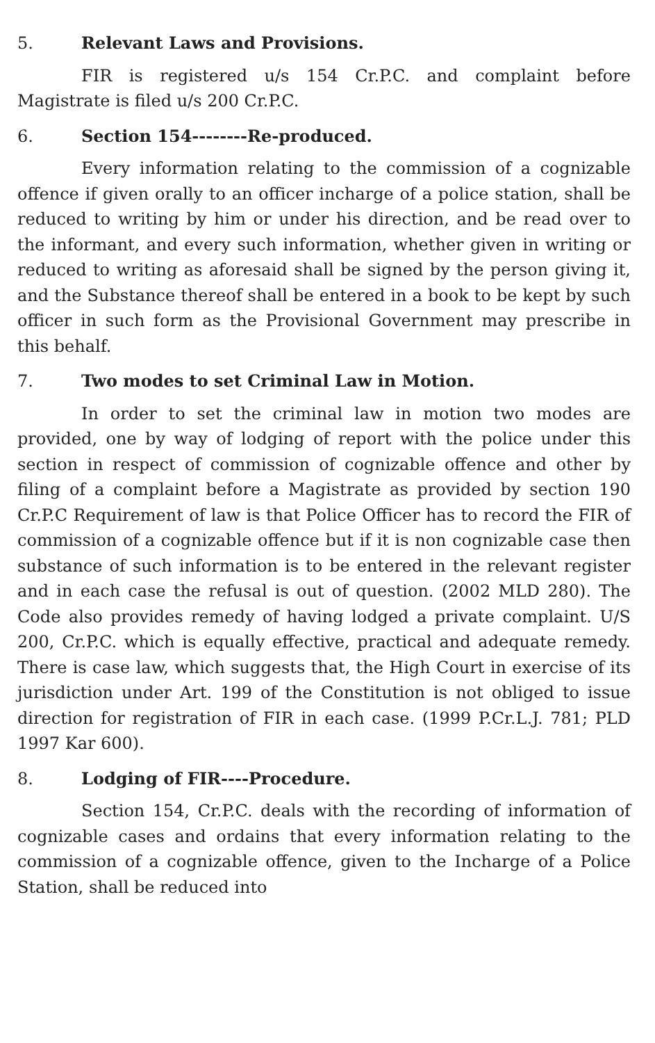5. Relevant Laws and Provisions.
FIR is registered u/s 154 Cr.P.C. and complaint before Magistrate is filed u/s 200 Cr.P.C.
6. Section 154--------Re-produced.
Every information relating to the commission of a cognizable offence if given orally to an officer incharge of a police station, shall be reduced to writing by him or under his direction, and be read over to the informant, and every such information, whether given in writing or reduced to writing as aforesaid shall be signed by the person giving it, and the Substance thereof shall be entered in a book to be kept by such officer in such form as the Provisional Government may prescribe in this behalf.
7. Two modes to set Criminal Law in Motion.
In order to set the criminal law in motion two modes are provided, one by way of lodging of report with the police under this section in respect of commission of cognizable offence and other by filing of a complaint before a Magistrate as provided by section 190 Cr.P.C Requirement of law is that Police Officer has to record the FIR of commission of a cognizable offence but if it is non cognizable case then substance of such information is to be entered in the relevant register and in each case the refusal is out of question. (2002 MLD 280). The Code also provides remedy of having lodged a private complaint. U/S 200, Cr.P.C. which is equally effective, practical and adequate remedy. There is case law, which suggests that, the High Court in exercise of its jurisdiction under Art. 199 of the Constitution is not obliged to issue direction for registration of FIR in each case. (1999 P.Cr.L.J. 781; PLD 1997 Kar 600).
8. Lodging of FIR----Procedure.
Section 154, Cr.P.C. deals with the recording of information of cognizable cases and ordains that every information relating to the commission of a cognizable offence, given to the Incharge of a Police Station, shall be reduced into